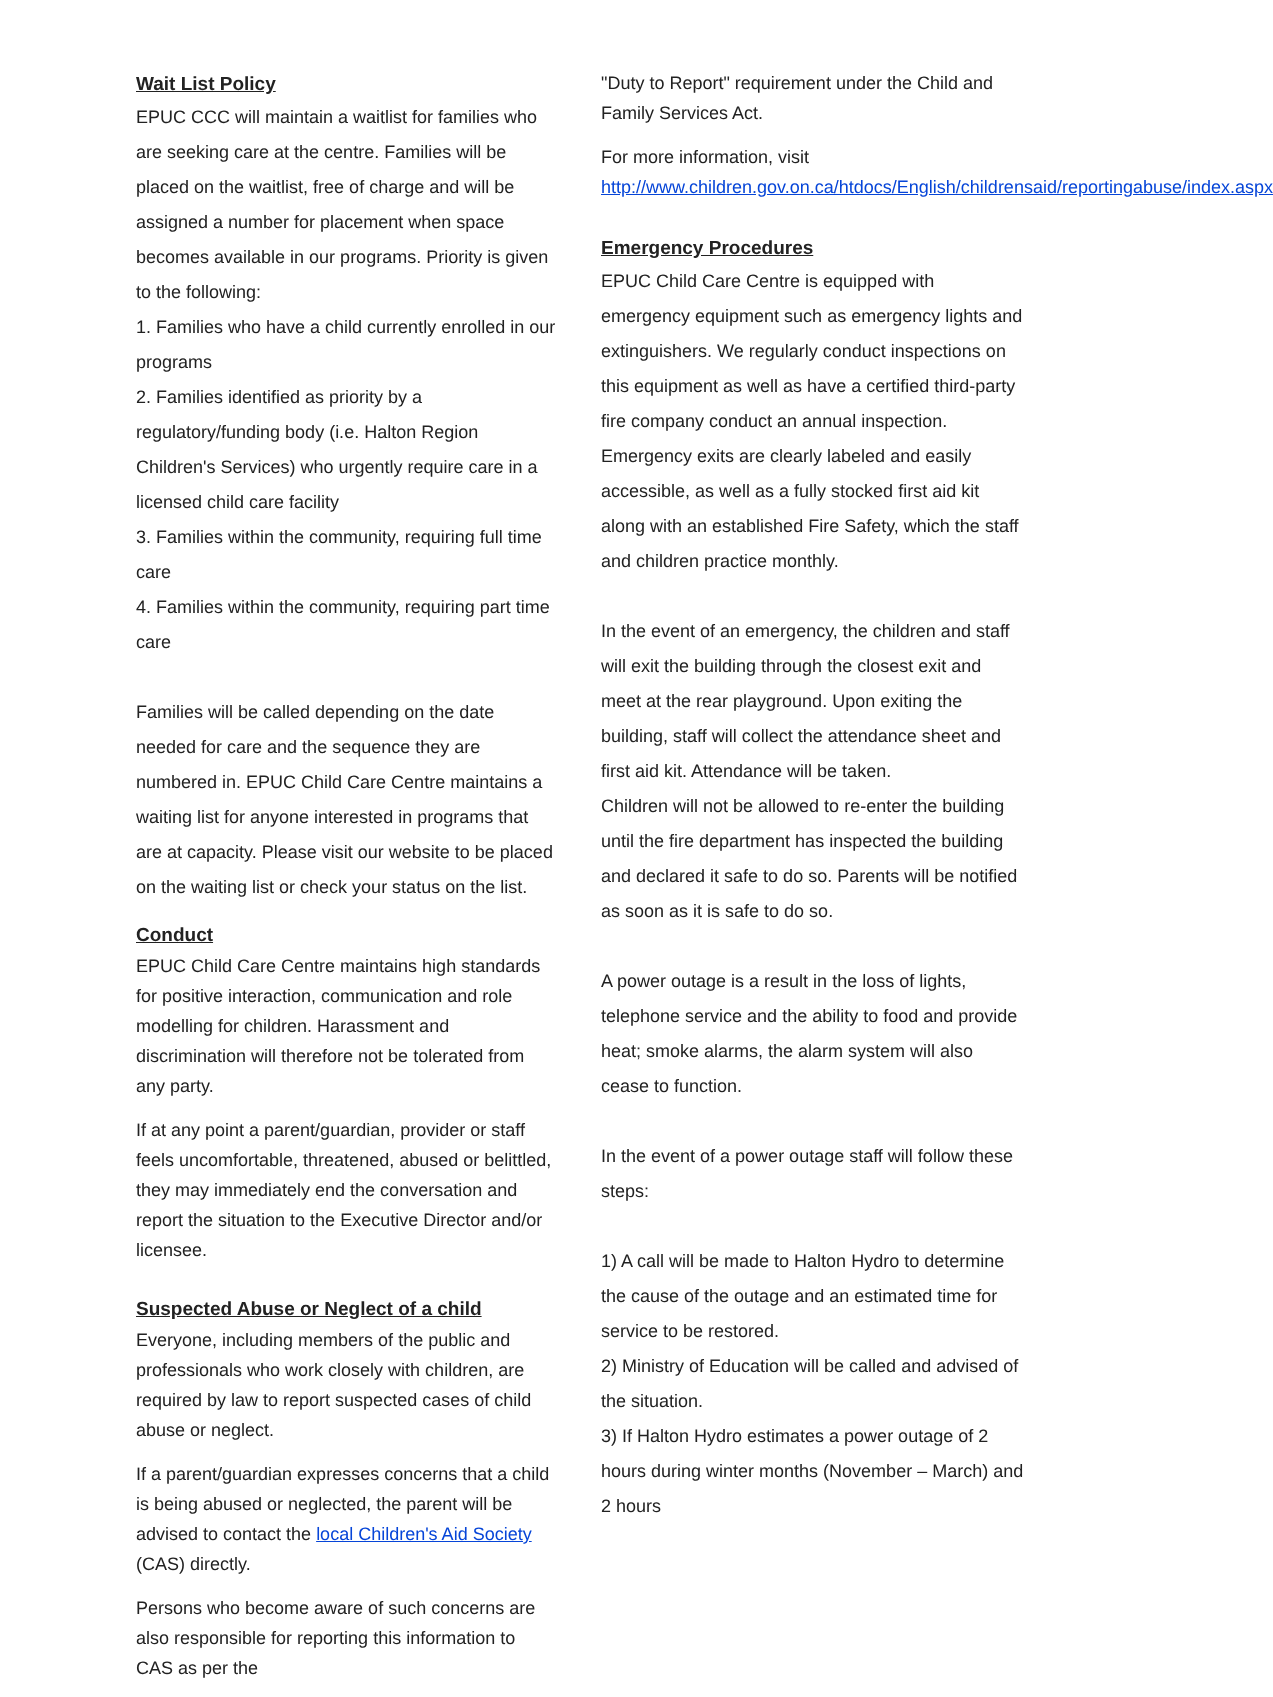Wait List Policy
EPUC CCC will maintain a waitlist for families who are seeking care at the centre. Families will be placed on the waitlist, free of charge and will be assigned a number for placement when space becomes available in our programs. Priority is given to the following:
1. Families who have a child currently enrolled in our programs
2. Families identified as priority by a regulatory/funding body (i.e. Halton Region Children's Services) who urgently require care in a licensed child care facility
3. Families within the community, requiring full time care
4. Families within the community, requiring part time care
Families will be called depending on the date needed for care and the sequence they are numbered in. EPUC Child Care Centre maintains a waiting list for anyone interested in programs that are at capacity. Please visit our website to be placed on the waiting list or check your status on the list.
Conduct
EPUC Child Care Centre maintains high standards for positive interaction, communication and role modelling for children. Harassment and discrimination will therefore not be tolerated from any party.
If at any point a parent/guardian, provider or staff feels uncomfortable, threatened, abused or belittled, they may immediately end the conversation and report the situation to the Executive Director and/or licensee.
Suspected Abuse or Neglect of a child
Everyone, including members of the public and professionals who work closely with children, are required by law to report suspected cases of child abuse or neglect.
If a parent/guardian expresses concerns that a child is being abused or neglected, the parent will be advised to contact the local Children's Aid Society (CAS) directly.
Persons who become aware of such concerns are also responsible for reporting this information to CAS as per the
"Duty to Report" requirement under the Child and Family Services Act.
For more information, visit http://www.children.gov.on.ca/htdocs/English/childrensaid/reportingabuse/index.aspx
Emergency Procedures
EPUC Child Care Centre is equipped with emergency equipment such as emergency lights and extinguishers. We regularly conduct inspections on this equipment as well as have a certified third-party fire company conduct an annual inspection. Emergency exits are clearly labeled and easily accessible, as well as a fully stocked first aid kit along with an established Fire Safety, which the staff and children practice monthly.
In the event of an emergency, the children and staff will exit the building through the closest exit and meet at the rear playground. Upon exiting the building, staff will collect the attendance sheet and first aid kit. Attendance will be taken.
Children will not be allowed to re-enter the building until the fire department has inspected the building and declared it safe to do so. Parents will be notified as soon as it is safe to do so.
A power outage is a result in the loss of lights, telephone service and the ability to food and provide heat; smoke alarms, the alarm system will also cease to function.
In the event of a power outage staff will follow these steps:
1) A call will be made to Halton Hydro to determine the cause of the outage and an estimated time for service to be restored.
2) Ministry of Education will be called and advised of the situation.
3) If Halton Hydro estimates a power outage of 2 hours during winter months (November – March) and 2 hours